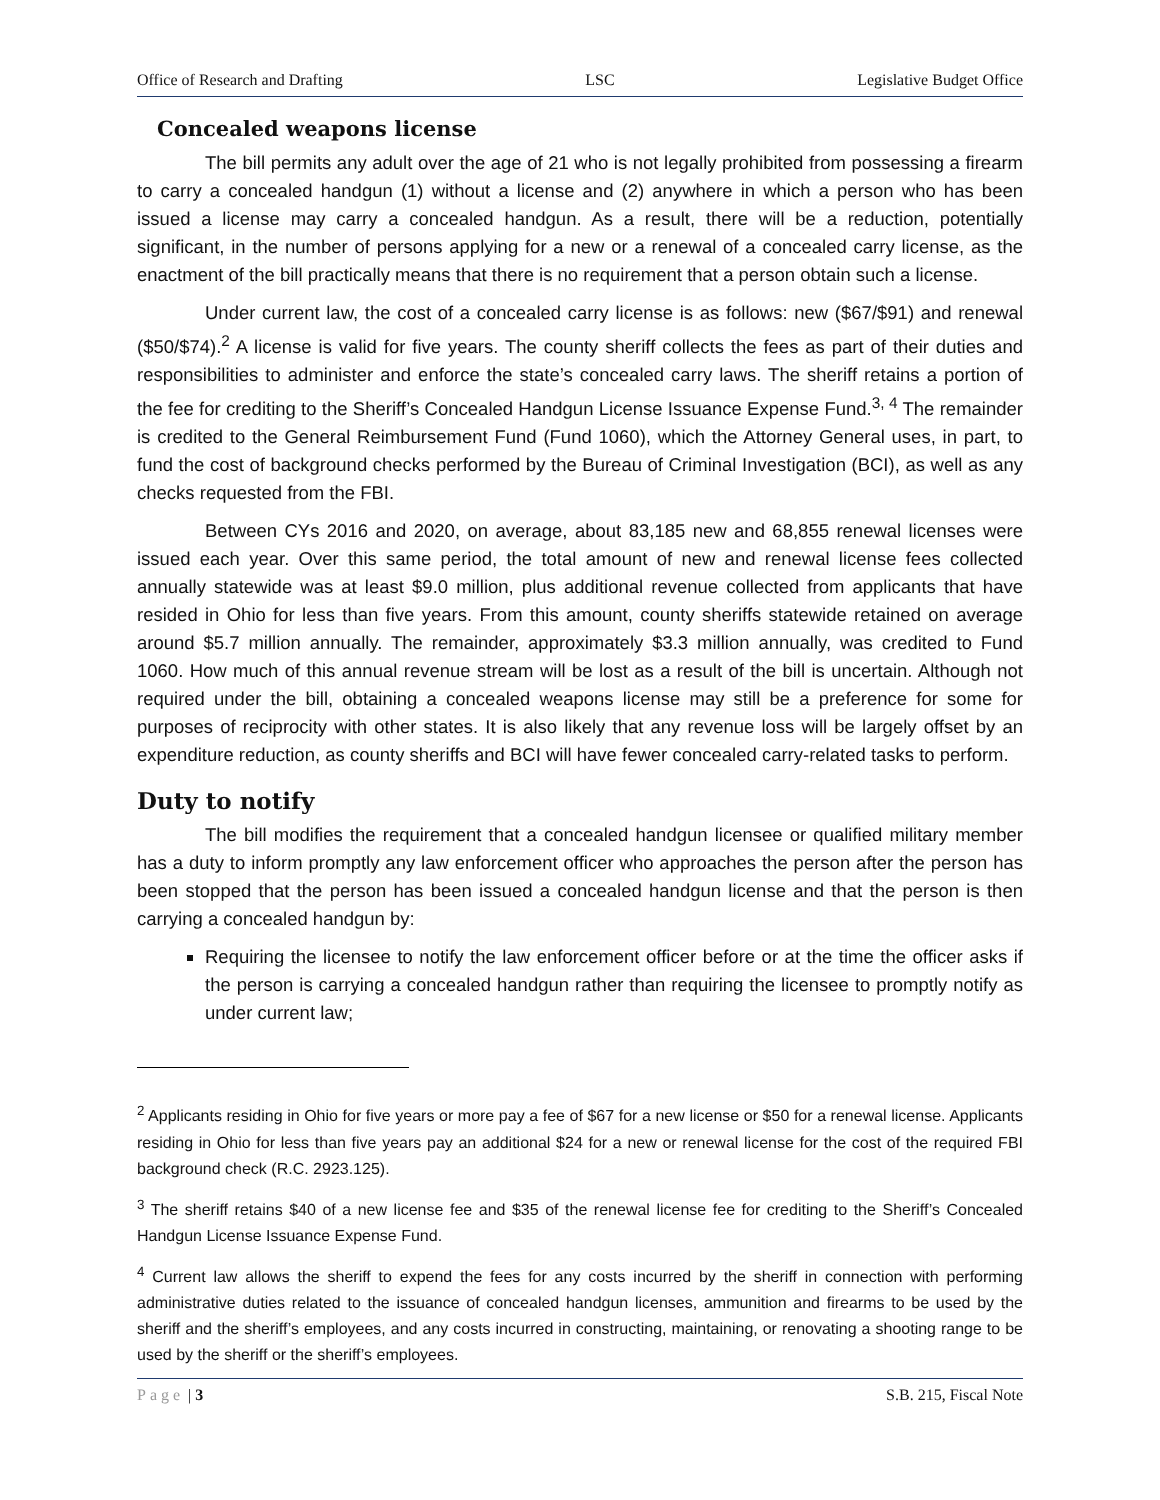Office of Research and Drafting LSC Legislative Budget Office
Concealed weapons license
The bill permits any adult over the age of 21 who is not legally prohibited from possessing a firearm to carry a concealed handgun (1) without a license and (2) anywhere in which a person who has been issued a license may carry a concealed handgun. As a result, there will be a reduction, potentially significant, in the number of persons applying for a new or a renewal of a concealed carry license, as the enactment of the bill practically means that there is no requirement that a person obtain such a license.
Under current law, the cost of a concealed carry license is as follows: new ($67/$91) and renewal ($50/$74).<sup>2</sup> A license is valid for five years. The county sheriff collects the fees as part of their duties and responsibilities to administer and enforce the state’s concealed carry laws. The sheriff retains a portion of the fee for crediting to the Sheriff’s Concealed Handgun License Issuance Expense Fund.<sup>3, 4</sup> The remainder is credited to the General Reimbursement Fund (Fund 1060), which the Attorney General uses, in part, to fund the cost of background checks performed by the Bureau of Criminal Investigation (BCI), as well as any checks requested from the FBI.
Between CYs 2016 and 2020, on average, about 83,185 new and 68,855 renewal licenses were issued each year. Over this same period, the total amount of new and renewal license fees collected annually statewide was at least $9.0 million, plus additional revenue collected from applicants that have resided in Ohio for less than five years. From this amount, county sheriffs statewide retained on average around $5.7 million annually. The remainder, approximately $3.3 million annually, was credited to Fund 1060. How much of this annual revenue stream will be lost as a result of the bill is uncertain. Although not required under the bill, obtaining a concealed weapons license may still be a preference for some for purposes of reciprocity with other states. It is also likely that any revenue loss will be largely offset by an expenditure reduction, as county sheriffs and BCI will have fewer concealed carry-related tasks to perform.
Duty to notify
The bill modifies the requirement that a concealed handgun licensee or qualified military member has a duty to inform promptly any law enforcement officer who approaches the person after the person has been stopped that the person has been issued a concealed handgun license and that the person is then carrying a concealed handgun by:
Requiring the licensee to notify the law enforcement officer before or at the time the officer asks if the person is carrying a concealed handgun rather than requiring the licensee to promptly notify as under current law;
<sup>2</sup> Applicants residing in Ohio for five years or more pay a fee of $67 for a new license or $50 for a renewal license. Applicants residing in Ohio for less than five years pay an additional $24 for a new or renewal license for the cost of the required FBI background check (R.C. 2923.125).
<sup>3</sup> The sheriff retains $40 of a new license fee and $35 of the renewal license fee for crediting to the Sheriff’s Concealed Handgun License Issuance Expense Fund.
<sup>4</sup> Current law allows the sheriff to expend the fees for any costs incurred by the sheriff in connection with performing administrative duties related to the issuance of concealed handgun licenses, ammunition and firearms to be used by the sheriff and the sheriff’s employees, and any costs incurred in constructing, maintaining, or renovating a shooting range to be used by the sheriff or the sheriff’s employees.
Page | 3 S.B. 215, Fiscal Note